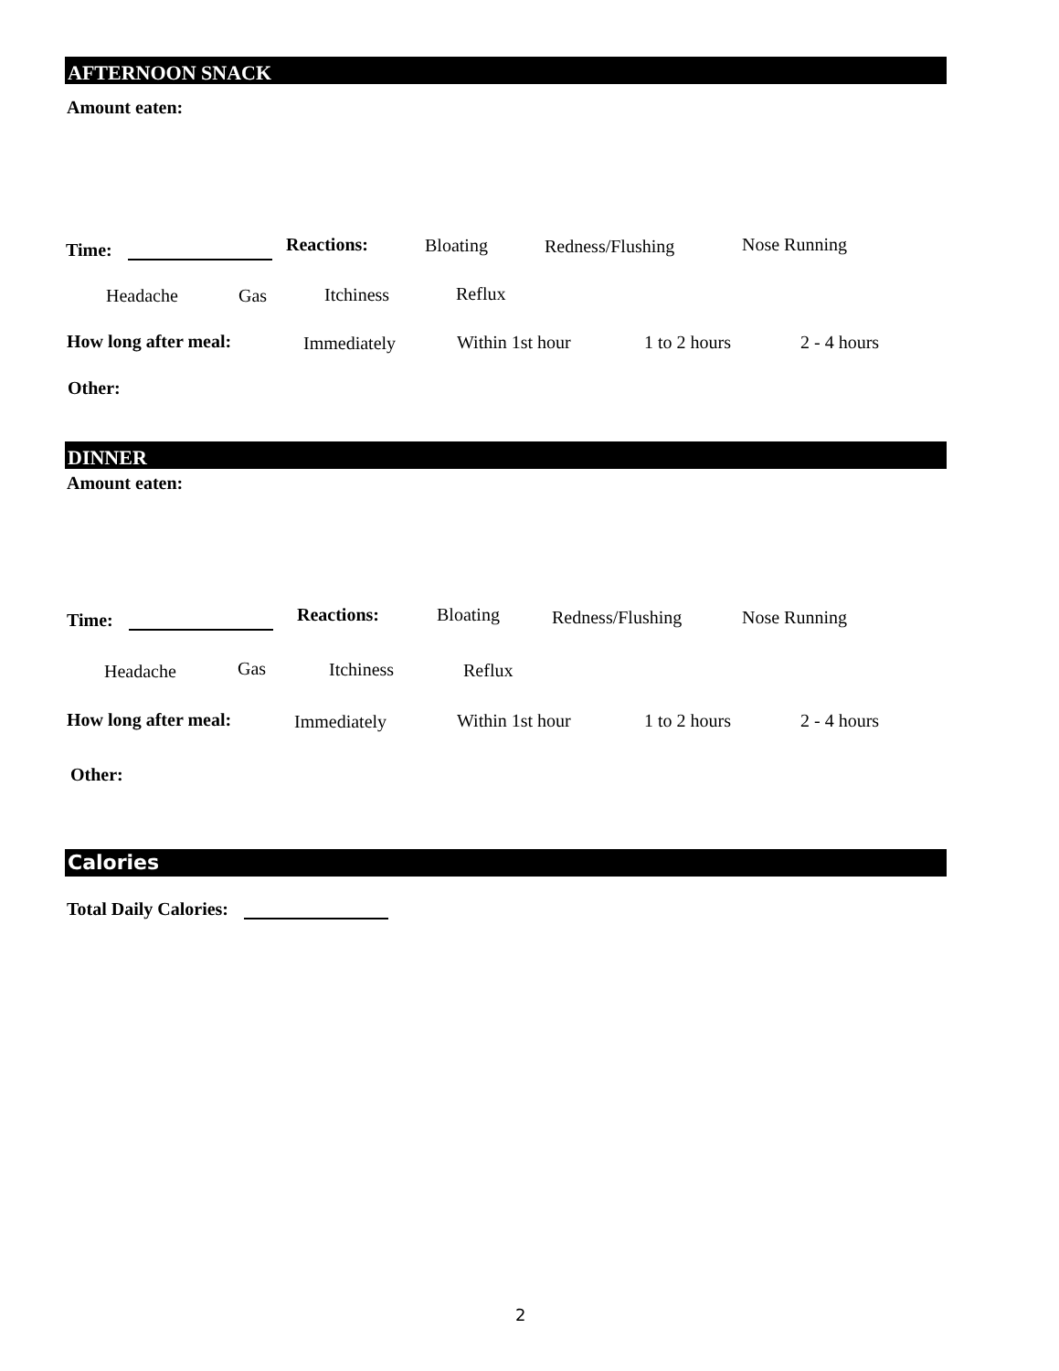AFTERNOON SNACK
Amount eaten:
Time: Reactions: Bloating Redness/Flushing Nose Running
Headache Gas Itchiness Reflux
How long after meal: Immediately Within 1st hour 1 to 2 hours 2 - 4 hours
Other:
DINNER
Amount eaten:
Time: Reactions: Bloating Redness/Flushing Nose Running
Headache Gas Itchiness Reflux
How long after meal: Immediately Within 1st hour 1 to 2 hours 2 - 4 hours
Other:
Calories
Total Daily Calories:
2